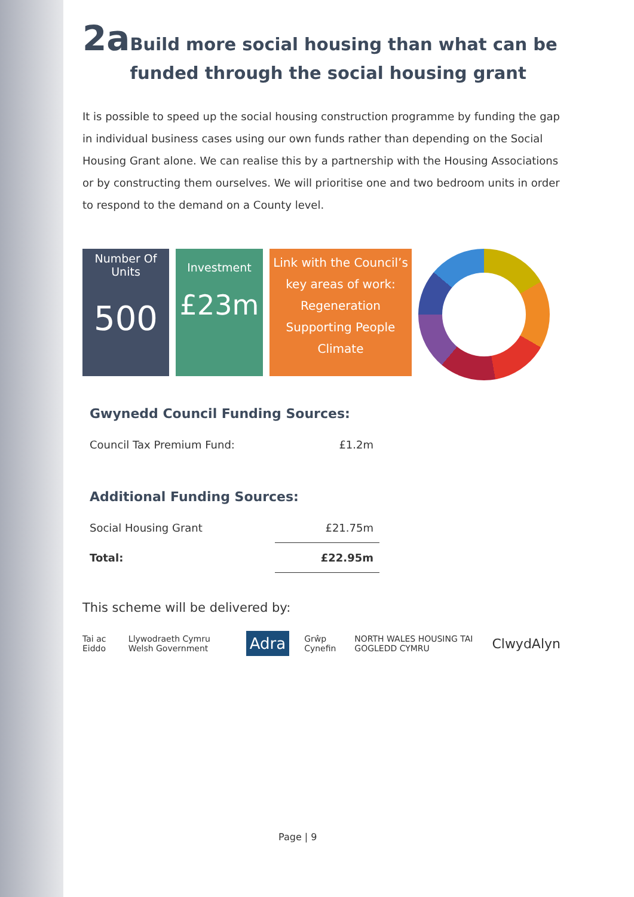2a Build more social housing than what can be funded through the social housing grant
It is possible to speed up the social housing construction programme by funding the gap in individual business cases using our own funds rather than depending on the Social Housing Grant alone. We can realise this by a partnership with the Housing Associations or by constructing them ourselves. We will prioritise one and two bedroom units in order to respond to the demand on a County level.
Number Of
Units
500
Investment
£23m
Link with the Council’s
key areas of work:
Regeneration
Supporting People
Climate
Gwynedd Council Funding Sources:
| Council Tax Premium Fund: | £1.2m |
Additional Funding Sources:
| Social Housing Grant | £21.75m |
| Total: | £22.95m |
This scheme will be delivered by:
Tai ac Eiddo Llywodraeth Cymru Welsh Government Adra Grŵp Cynefin NORTH WALES HOUSING TAI GOGLEDD CYMRU ClwydAlyn
Page | 9